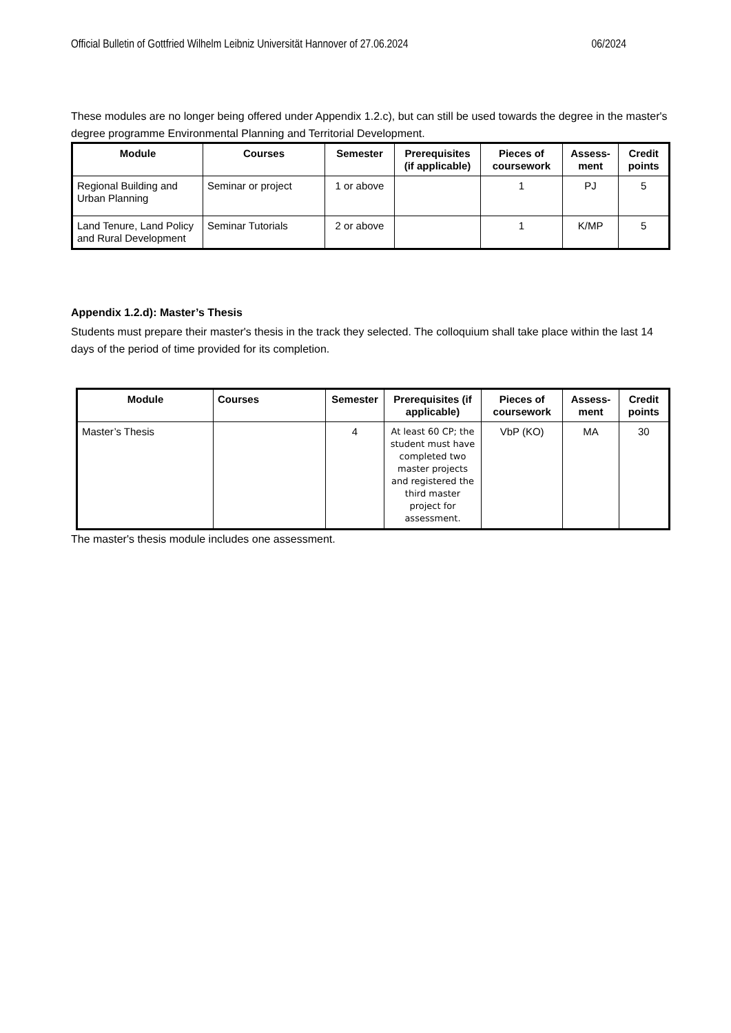Official Bulletin of Gottfried Wilhelm Leibniz Universität Hannover of 27.06.2024 06/2024
These modules are no longer being offered under Appendix 1.2.c), but can still be used towards the degree in the master's degree programme Environmental Planning and Territorial Development.
| Module | Courses | Semester | Prerequisites (if applicable) | Pieces of coursework | Assess-ment | Credit points |
| --- | --- | --- | --- | --- | --- | --- |
| Regional Building and Urban Planning | Seminar or project | 1 or above | | 1 | PJ | 5 |
| Land Tenure, Land Policy and Rural Development | Seminar Tutorials | 2 or above | | 1 | K/MP | 5 |
Appendix 1.2.d): Master’s Thesis
Students must prepare their master's thesis in the track they selected. The colloquium shall take place within the last 14 days of the period of time provided for its completion.
| Module | Courses | Semester | Prerequisites (if applicable) | Pieces of coursework | Assess-ment | Credit points |
| --- | --- | --- | --- | --- | --- | --- |
| Master’s Thesis | | 4 | At least 60 CP; the student must have completed two master projects and registered the third master project for assessment. | VbP (KO) | MA | 30 |
The master's thesis module includes one assessment.